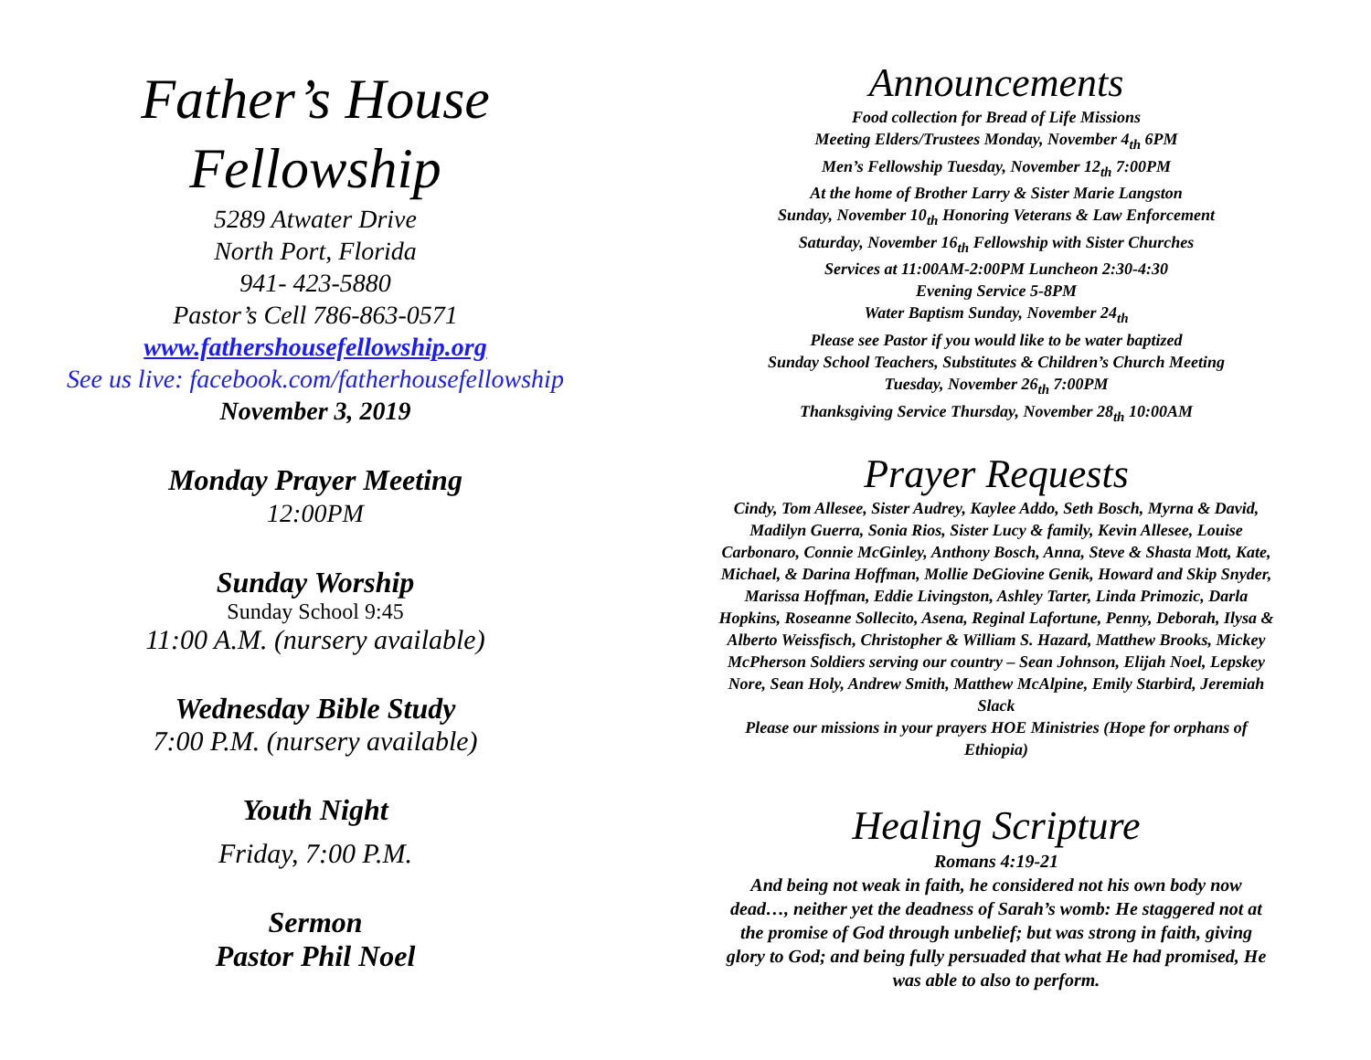Father’s House
Fellowship
5289 Atwater Drive
North Port, Florida
941- 423-5880
Pastor’s Cell 786-863-0571
www.fathershousefellowship.org
See us live: facebook.com/fatherhousefellowship
November 3, 2019
Monday Prayer Meeting
12:00PM
Sunday Worship
Sunday School 9:45
11:00 A.M. (nursery available)
Wednesday Bible Study
7:00 P.M. (nursery available)
Youth Night
Friday, 7:00 P.M.
Sermon
Pastor Phil Noel
Announcements
Food collection for Bread of Life Missions
Meeting Elders/Trustees Monday, November 4<sub>th</sub> 6PM
Men’s Fellowship Tuesday, November 12<sub>th</sub> 7:00PM
At the home of Brother Larry & Sister Marie Langston
Sunday, November 10<sub>th</sub> Honoring Veterans & Law Enforcement
Saturday, November 16<sub>th</sub> Fellowship with Sister Churches
Services at 11:00AM-2:00PM Luncheon 2:30-4:30
Evening Service 5-8PM
Water Baptism Sunday, November 24<sub>th</sub>
Please see Pastor if you would like to be water baptized
Sunday School Teachers, Substitutes & Children’s Church Meeting
Tuesday, November 26<sub>th</sub> 7:00PM
Thanksgiving Service Thursday, November 28<sub>th</sub> 10:00AM
Prayer Requests
Cindy, Tom Allesee, Sister Audrey, Kaylee Addo, Seth Bosch, Myrna & David, Madilyn Guerra, Sonia Rios, Sister Lucy & family, Kevin Allesee, Louise Carbonaro, Connie McGinley, Anthony Bosch, Anna, Steve & Shasta Mott, Kate, Michael, & Darina Hoffman, Mollie DeGiovine Genik, Howard and Skip Snyder, Marissa Hoffman, Eddie Livingston, Ashley Tarter, Linda Primozic, Darla Hopkins, Roseanne Sollecito, Asena, Reginal Lafortune, Penny, Deborah, Ilysa & Alberto Weissfisch, Christopher & William S. Hazard, Matthew Brooks, Mickey McPherson Soldiers serving our country – Sean Johnson, Elijah Noel, Lepskey Nore, Sean Holy, Andrew Smith, Matthew McAlpine, Emily Starbird, Jeremiah Slack
Please our missions in your prayers HOE Ministries (Hope for orphans of Ethiopia)
Healing Scripture
Romans 4:19-21
And being not weak in faith, he considered not his own body now dead…, neither yet the deadness of Sarah’s womb: He staggered not at the promise of God through unbelief; but was strong in faith, giving glory to God; and being fully persuaded that what He had promised, He was able to also to perform.